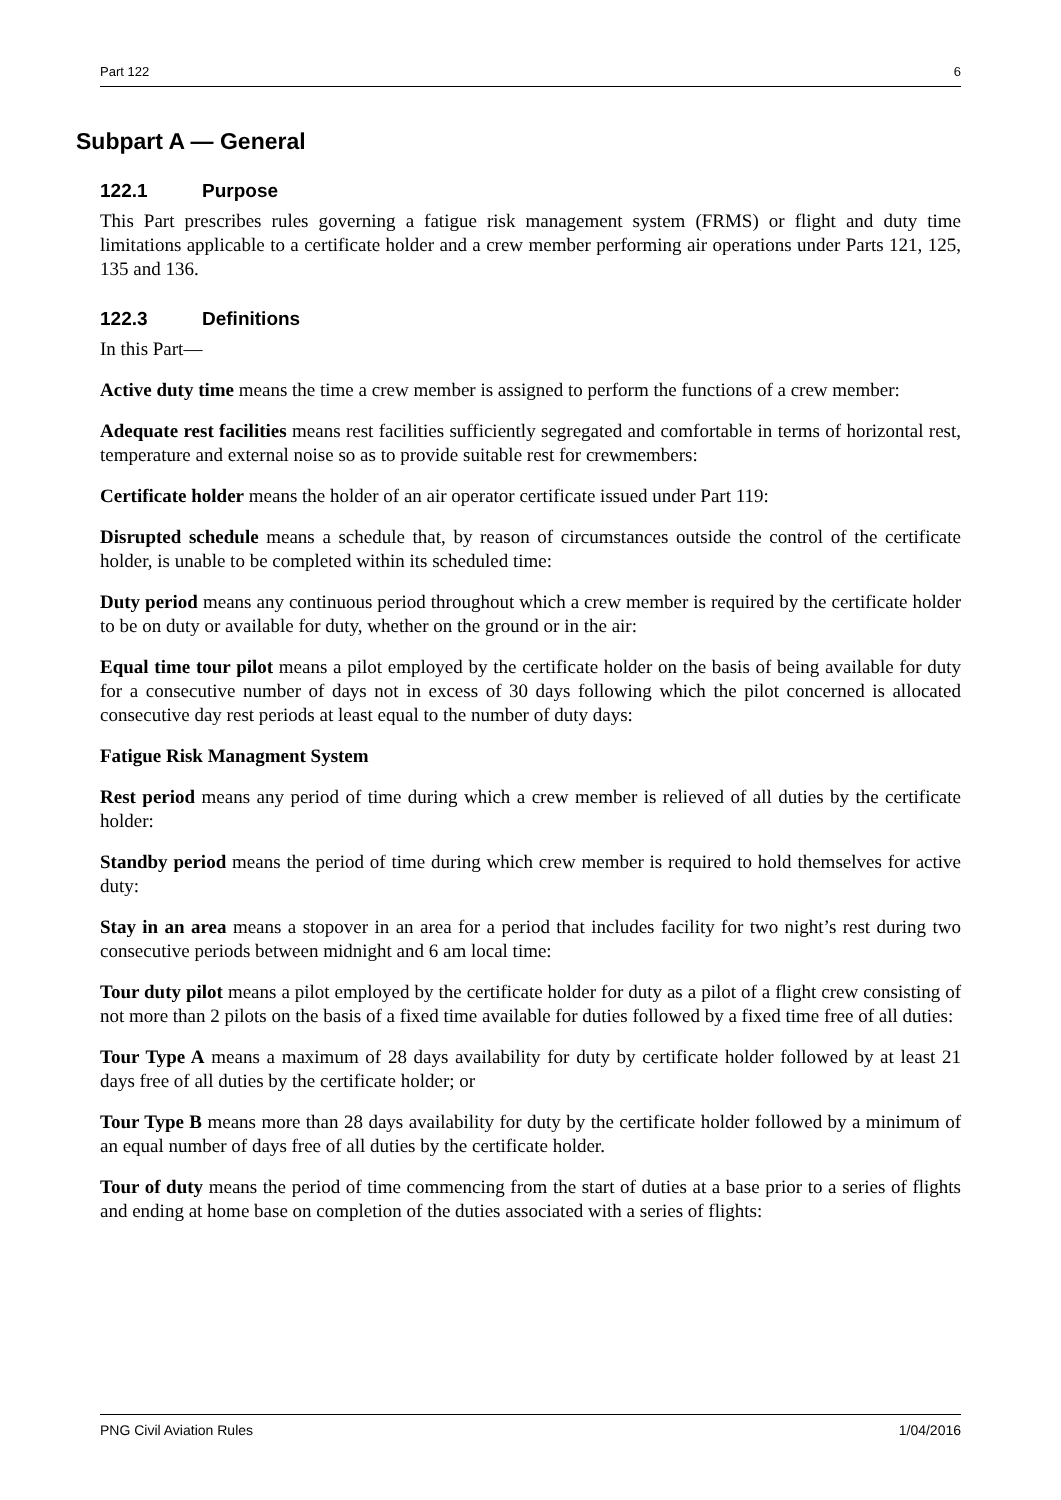Part 122 6
Subpart A — General
122.1 Purpose
This Part prescribes rules governing a fatigue risk management system (FRMS) or flight and duty time limitations applicable to a certificate holder and a crew member performing air operations under Parts 121, 125, 135 and 136.
122.3 Definitions
In this Part—
Active duty time means the time a crew member is assigned to perform the functions of a crew member:
Adequate rest facilities means rest facilities sufficiently segregated and comfortable in terms of horizontal rest, temperature and external noise so as to provide suitable rest for crewmembers:
Certificate holder means the holder of an air operator certificate issued under Part 119:
Disrupted schedule means a schedule that, by reason of circumstances outside the control of the certificate holder, is unable to be completed within its scheduled time:
Duty period means any continuous period throughout which a crew member is required by the certificate holder to be on duty or available for duty, whether on the ground or in the air:
Equal time tour pilot means a pilot employed by the certificate holder on the basis of being available for duty for a consecutive number of days not in excess of 30 days following which the pilot concerned is allocated consecutive day rest periods at least equal to the number of duty days:
Fatigue Risk Managment System
Rest period means any period of time during which a crew member is relieved of all duties by the certificate holder:
Standby period means the period of time during which crew member is required to hold themselves for active duty:
Stay in an area means a stopover in an area for a period that includes facility for two night’s rest during two consecutive periods between midnight and 6 am local time:
Tour duty pilot means a pilot employed by the certificate holder for duty as a pilot of a flight crew consisting of not more than 2 pilots on the basis of a fixed time available for duties followed by a fixed time free of all duties:
Tour Type A means a maximum of 28 days availability for duty by certificate holder followed by at least 21 days free of all duties by the certificate holder; or
Tour Type B means more than 28 days availability for duty by the certificate holder followed by a minimum of an equal number of days free of all duties by the certificate holder.
Tour of duty means the period of time commencing from the start of duties at a base prior to a series of flights and ending at home base on completion of the duties associated with a series of flights:
PNG Civil Aviation Rules 1/04/2016